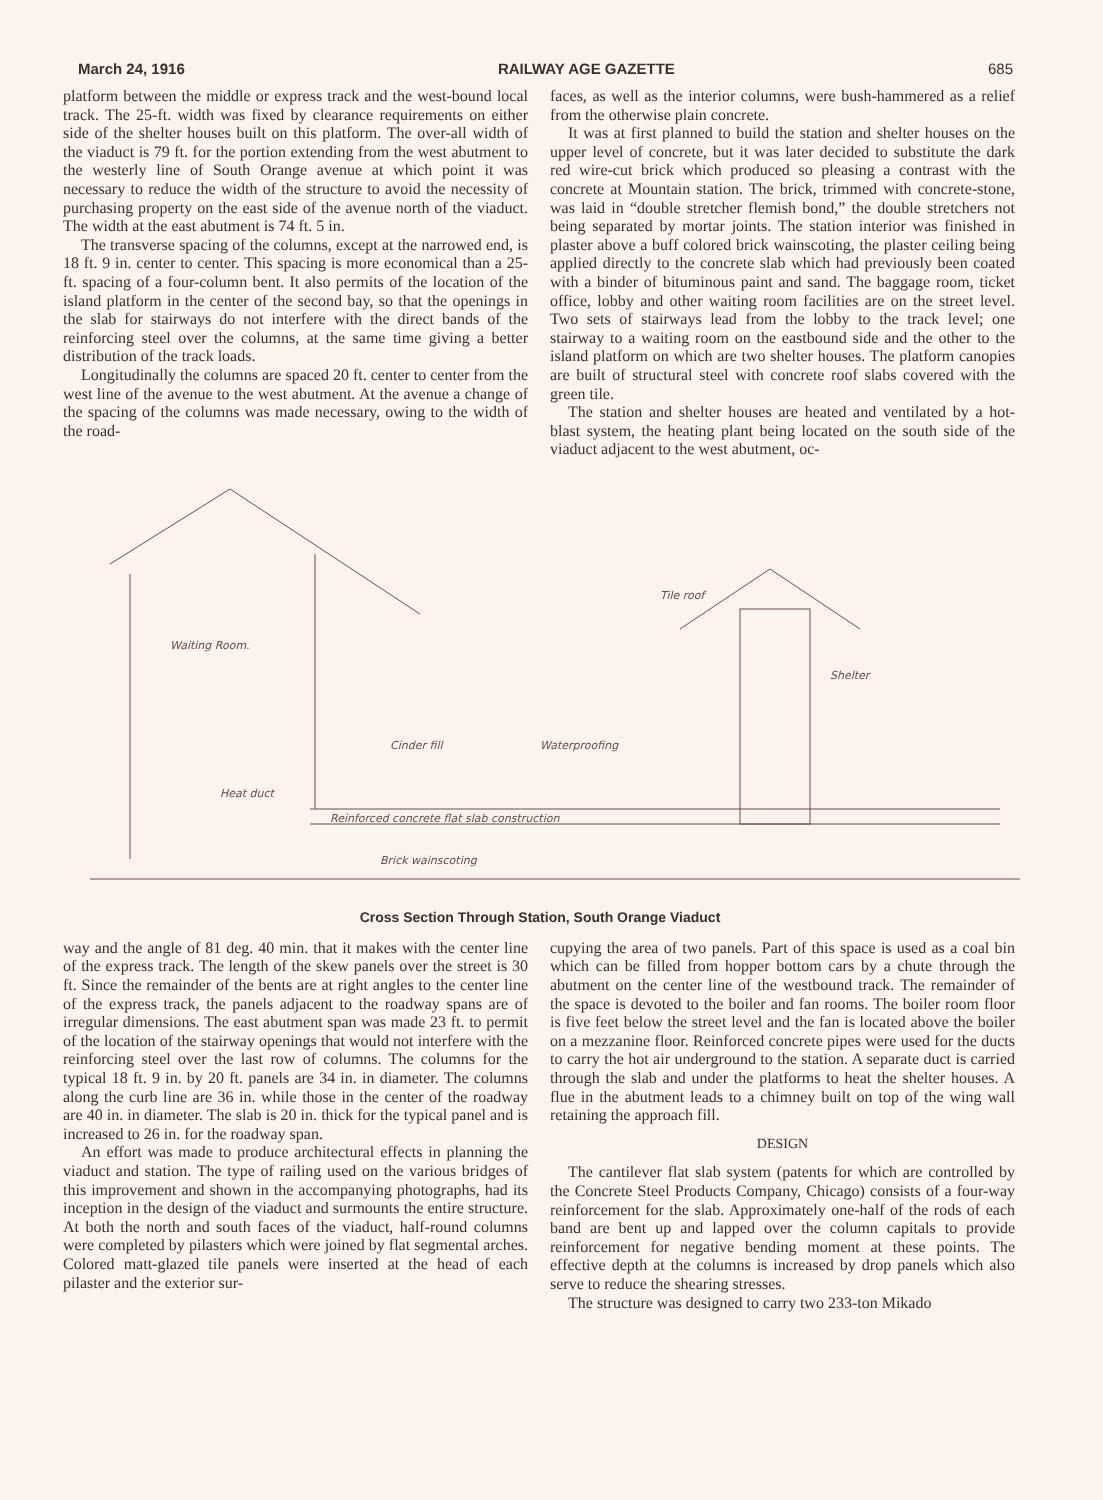March 24, 1916 RAILWAY AGE GAZETTE 685
platform between the middle or express track and the west-bound local track. The 25-ft. width was fixed by clearance requirements on either side of the shelter houses built on this platform. The over-all width of the viaduct is 79 ft. for the portion extending from the west abutment to the westerly line of South Orange avenue at which point it was necessary to reduce the width of the structure to avoid the necessity of purchasing property on the east side of the avenue north of the viaduct. The width at the east abutment is 74 ft. 5 in.
The transverse spacing of the columns, except at the narrowed end, is 18 ft. 9 in. center to center. This spacing is more economical than a 25-ft. spacing of a four-column bent. It also permits of the location of the island platform in the center of the second bay, so that the openings in the slab for stairways do not interfere with the direct bands of the reinforcing steel over the columns, at the same time giving a better distribution of the track loads.
Longitudinally the columns are spaced 20 ft. center to center from the west line of the avenue to the west abutment. At the avenue a change of the spacing of the columns was made necessary, owing to the width of the road-
faces, as well as the interior columns, were bush-hammered as a relief from the otherwise plain concrete.
It was at first planned to build the station and shelter houses on the upper level of concrete, but it was later decided to substitute the dark red wire-cut brick which produced so pleasing a contrast with the concrete at Mountain station. The brick, trimmed with concrete-stone, was laid in “double stretcher flemish bond,” the double stretchers not being separated by mortar joints. The station interior was finished in plaster above a buff colored brick wainscoting, the plaster ceiling being applied directly to the concrete slab which had previously been coated with a binder of bituminous paint and sand. The baggage room, ticket office, lobby and other waiting room facilities are on the street level. Two sets of stairways lead from the lobby to the track level; one stairway to a waiting room on the eastbound side and the other to the island platform on which are two shelter houses. The platform canopies are built of structural steel with concrete roof slabs covered with the green tile.
The station and shelter houses are heated and ventilated by a hot-blast system, the heating plant being located on the south side of the viaduct adjacent to the west abutment, oc-
Waiting Room.
Cinder fill
Waterproofing
Tile roof
Shelter
Heat duct
Reinforced concrete flat slab construction
Brick wainscoting
Cross Section Through Station, South Orange Viaduct
way and the angle of 81 deg. 40 min. that it makes with the center line of the express track. The length of the skew panels over the street is 30 ft. Since the remainder of the bents are at right angles to the center line of the express track, the panels adjacent to the roadway spans are of irregular dimensions. The east abutment span was made 23 ft. to permit of the location of the stairway openings that would not interfere with the reinforcing steel over the last row of columns. The columns for the typical 18 ft. 9 in. by 20 ft. panels are 34 in. in diameter. The columns along the curb line are 36 in. while those in the center of the roadway are 40 in. in diameter. The slab is 20 in. thick for the typical panel and is increased to 26 in. for the roadway span.
An effort was made to produce architectural effects in planning the viaduct and station. The type of railing used on the various bridges of this improvement and shown in the accompanying photographs, had its inception in the design of the viaduct and surmounts the entire structure. At both the north and south faces of the viaduct, half-round columns were completed by pilasters which were joined by flat segmental arches. Colored matt-glazed tile panels were inserted at the head of each pilaster and the exterior sur-
cupying the area of two panels. Part of this space is used as a coal bin which can be filled from hopper bottom cars by a chute through the abutment on the center line of the westbound track. The remainder of the space is devoted to the boiler and fan rooms. The boiler room floor is five feet below the street level and the fan is located above the boiler on a mezzanine floor. Reinforced concrete pipes were used for the ducts to carry the hot air underground to the station. A separate duct is carried through the slab and under the platforms to heat the shelter houses. A flue in the abutment leads to a chimney built on top of the wing wall retaining the approach fill.
DESIGN
The cantilever flat slab system (patents for which are controlled by the Concrete Steel Products Company, Chicago) consists of a four-way reinforcement for the slab. Approximately one-half of the rods of each band are bent up and lapped over the column capitals to provide reinforcement for negative bending moment at these points. The effective depth at the columns is increased by drop panels which also serve to reduce the shearing stresses.
The structure was designed to carry two 233-ton Mikado